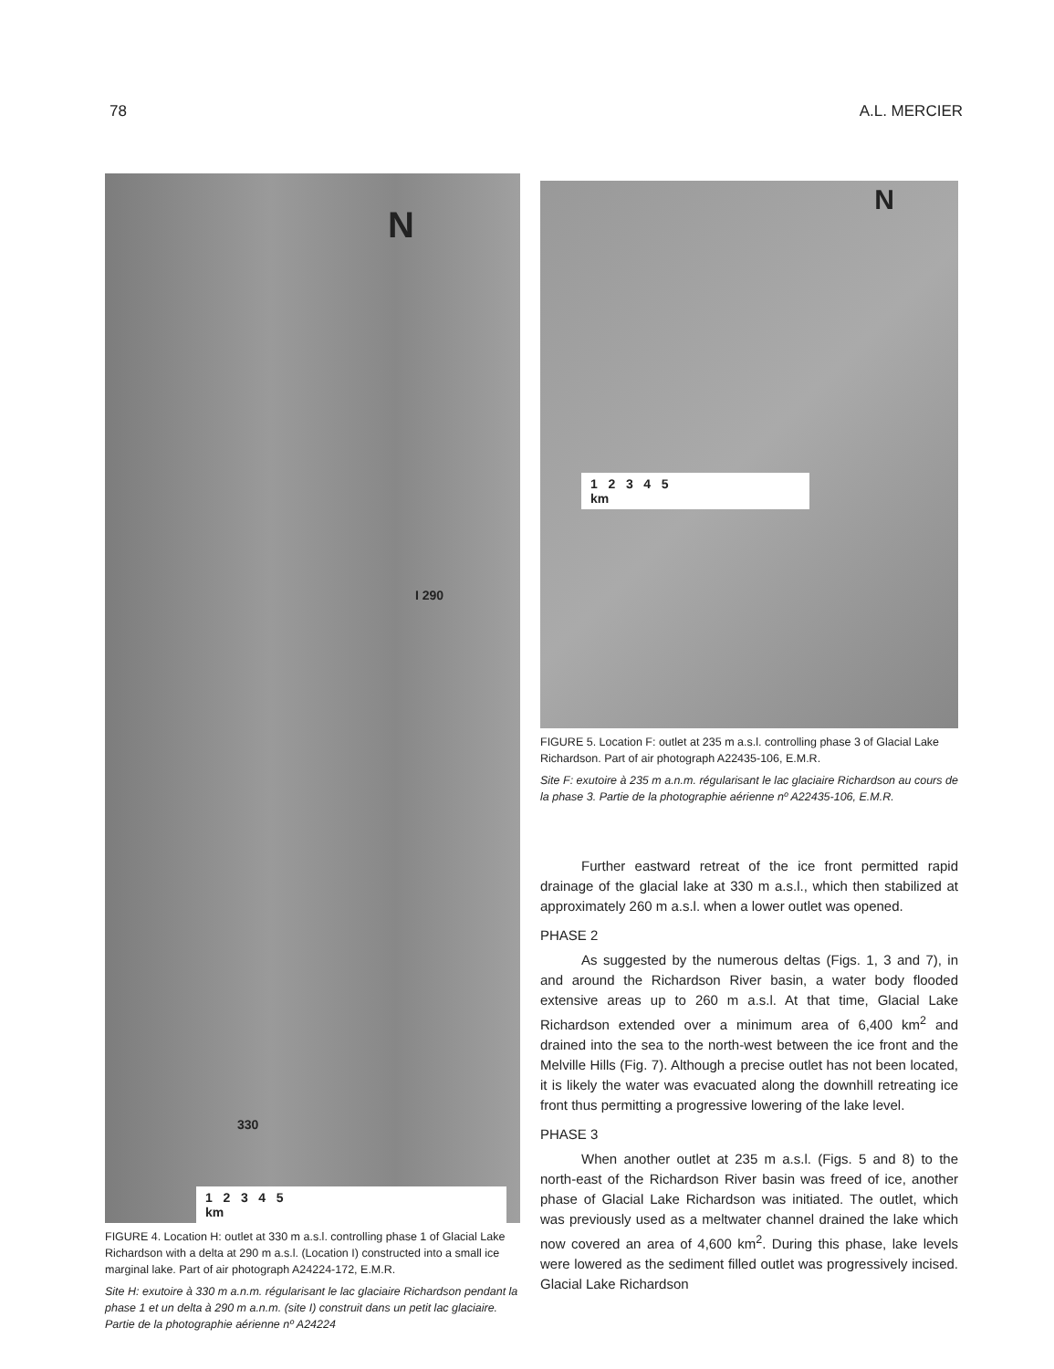78 A.L. MERCIER
N
I 290
330
1 2 3 4 5
km
FIGURE 4. Location H: outlet at 330 m a.s.l. controlling phase 1 of Glacial Lake Richardson with a delta at 290 m a.s.l. (Location I) constructed into a small ice marginal lake. Part of air photograph A24224-172, E.M.R.
Site H: exutoire à 330 m a.n.m. régularisant le lac glaciaire Richardson pendant la phase 1 et un delta à 290 m a.n.m. (site I) construit dans un petit lac glaciaire. Partie de la photographie aérienne nº A24224
N
1 2 3 4 5
km
FIGURE 5. Location F: outlet at 235 m a.s.l. controlling phase 3 of Glacial Lake Richardson. Part of air photograph A22435-106, E.M.R.
Site F: exutoire à 235 m a.n.m. régularisant le lac glaciaire Richardson au cours de la phase 3. Partie de la photographie aérienne nº A22435-106, E.M.R.
Further eastward retreat of the ice front permitted rapid drainage of the glacial lake at 330 m a.s.l., which then stabilized at approximately 260 m a.s.l. when a lower outlet was opened.
PHASE 2
As suggested by the numerous deltas (Figs. 1, 3 and 7), in and around the Richardson River basin, a water body flooded extensive areas up to 260 m a.s.l. At that time, Glacial Lake Richardson extended over a minimum area of 6,400 km<sup>2</sup> and drained into the sea to the north-west between the ice front and the Melville Hills (Fig. 7). Although a precise outlet has not been located, it is likely the water was evacuated along the downhill retreating ice front thus permitting a progressive lowering of the lake level.
PHASE 3
When another outlet at 235 m a.s.l. (Figs. 5 and 8) to the north-east of the Richardson River basin was freed of ice, another phase of Glacial Lake Richardson was initiated. The outlet, which was previously used as a meltwater channel drained the lake which now covered an area of 4,600 km<sup>2</sup>. During this phase, lake levels were lowered as the sediment filled outlet was progressively incised. Glacial Lake Richardson